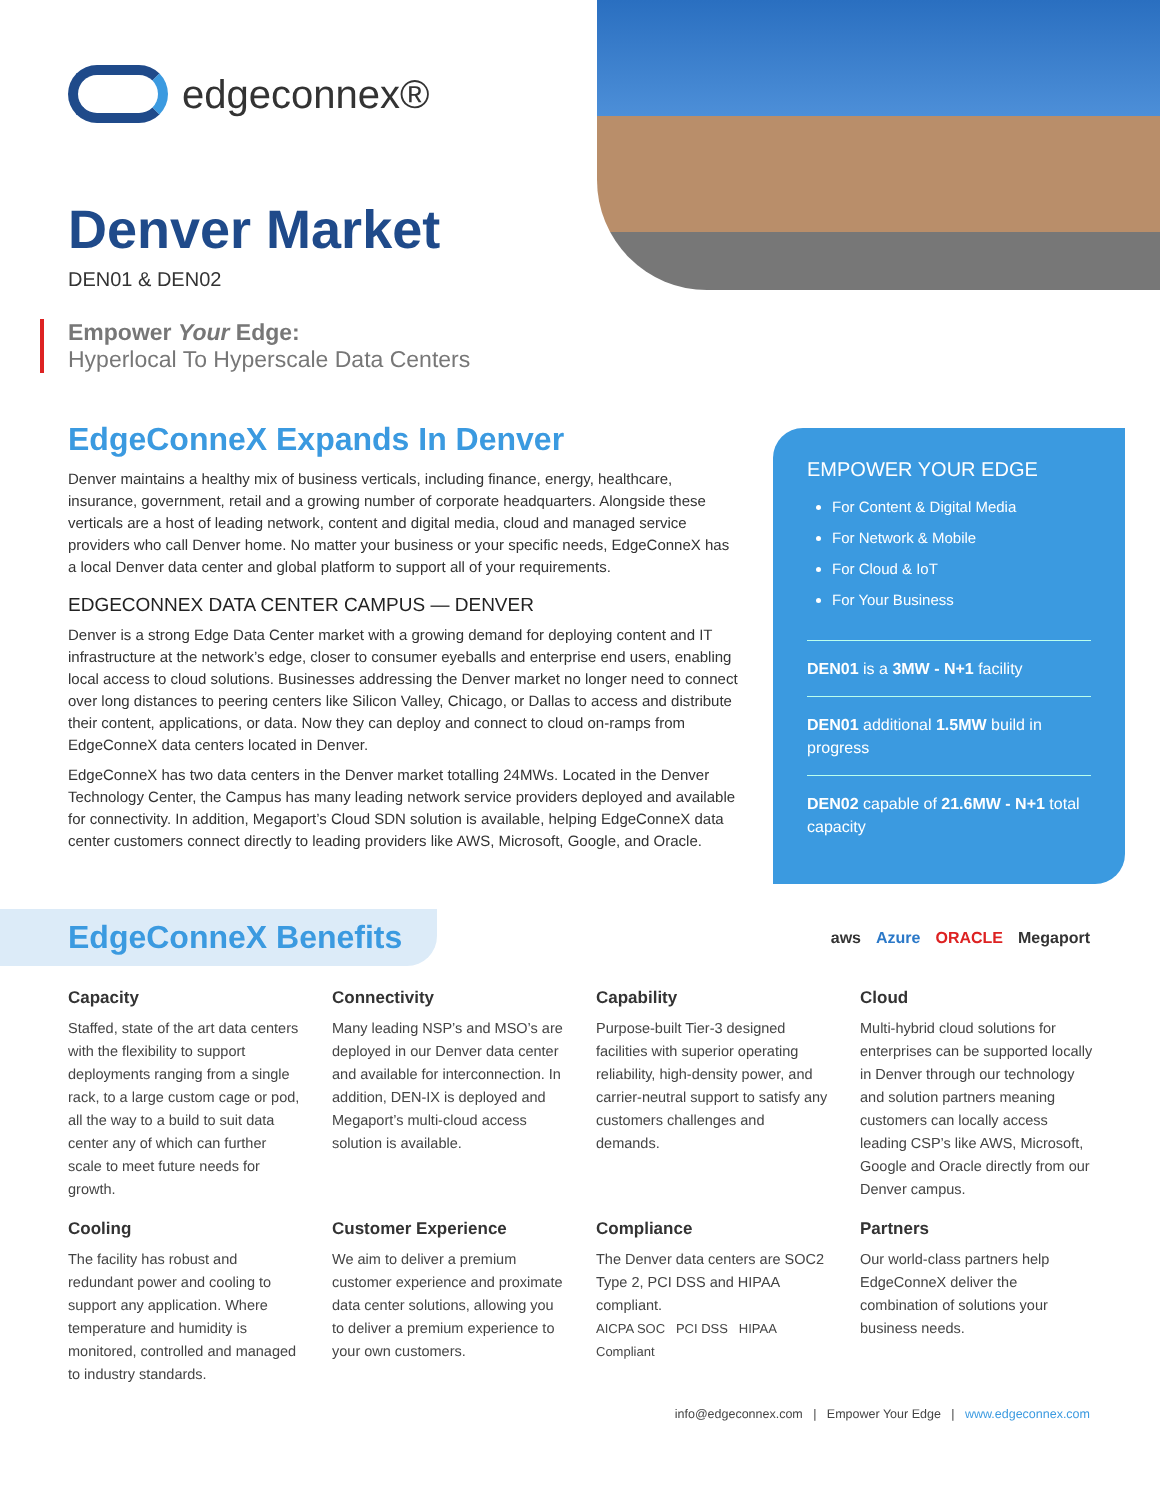edgeconnex®
Denver Market
DEN01 & DEN02
Empower Your Edge:
Hyperlocal To Hyperscale Data Centers
EdgeConneX Expands In Denver
Denver maintains a healthy mix of business verticals, including finance, energy, healthcare, insurance, government, retail and a growing number of corporate headquarters. Alongside these verticals are a host of leading network, content and digital media, cloud and managed service providers who call Denver home. No matter your business or your specific needs, EdgeConneX has a local Denver data center and global platform to support all of your requirements.
EDGECONNEX DATA CENTER CAMPUS — DENVER
Denver is a strong Edge Data Center market with a growing demand for deploying content and IT infrastructure at the network’s edge, closer to consumer eyeballs and enterprise end users, enabling local access to cloud solutions. Businesses addressing the Denver market no longer need to connect over long distances to peering centers like Silicon Valley, Chicago, or Dallas to access and distribute their content, applications, or data. Now they can deploy and connect to cloud on-ramps from EdgeConneX data centers located in Denver.
EdgeConneX has two data centers in the Denver market totalling 24MWs. Located in the Denver Technology Center, the Campus has many leading network service providers deployed and available for connectivity. In addition, Megaport’s Cloud SDN solution is available, helping EdgeConneX data center customers connect directly to leading providers like AWS, Microsoft, Google, and Oracle.
EMPOWER YOUR EDGE
For Content & Digital Media
For Network & Mobile
For Cloud & IoT
For Your Business
DEN01 is a 3MW - N+1 facility
DEN01 additional 1.5MW build in progress
DEN02 capable of 21.6MW - N+1 total capacity
EdgeConneX Benefits
aws Azure ORACLE Megaport
Capacity
Staffed, state of the art data centers with the flexibility to support deployments ranging from a single rack, to a large custom cage or pod, all the way to a build to suit data center any of which can further scale to meet future needs for growth.
Connectivity
Many leading NSP’s and MSO’s are deployed in our Denver data center and available for interconnection. In addition, DEN-IX is deployed and Megaport’s multi-cloud access solution is available.
Capability
Purpose-built Tier-3 designed facilities with superior operating reliability, high-density power, and carrier-neutral support to satisfy any customers challenges and demands.
Cloud
Multi-hybrid cloud solutions for enterprises can be supported locally in Denver through our technology and solution partners meaning customers can locally access leading CSP’s like AWS, Microsoft, Google and Oracle directly from our Denver campus.
Cooling
The facility has robust and redundant power and cooling to support any application. Where temperature and humidity is monitored, controlled and managed to industry standards.
Customer Experience
We aim to deliver a premium customer experience and proximate data center solutions, allowing you to deliver a premium experience to your own customers.
Compliance
The Denver data centers are SOC2 Type 2, PCI DSS and HIPAA compliant.
AICPA SOC PCI DSS HIPAA Compliant
Partners
Our world-class partners help EdgeConneX deliver the combination of solutions your business needs.
info@edgeconnex.com | Empower Your Edge | www.edgeconnex.com